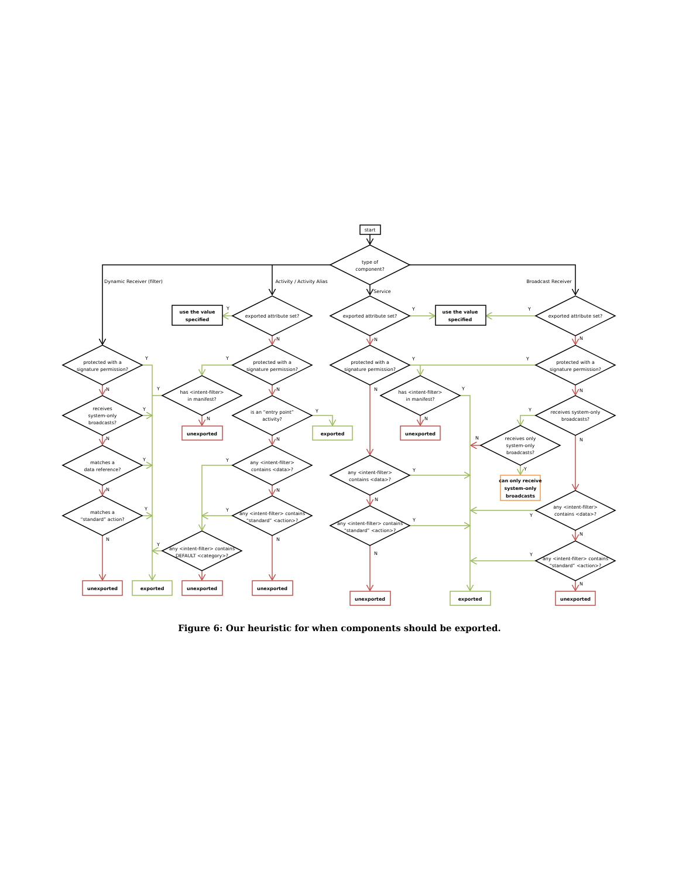start
type of
component?
Dynamic Receiver (filter)
Activity / Activity Alias
Service
Broadcast Receiver
use the value
specified
exported attribute set?
exported attribute set?
use the value
specified
exported attribute set?
protected with a
signature permission?
protected with a
signature permission?
protected with a
signature permission?
protected with a
signature permission?
has <intent-filter>
in manifest?
has <intent-filter>
in manifest?
receives
system-only
broadcasts?
is an “entry point”
activity?
receives system-only
broadcasts?
unexported
exported
unexported
receives only
system-only
broadcasts?
matches a
data reference?
any <intent-filter>
contains <data>?
any <intent-filter>
contains <data>?
can only receive
system-only
broadcasts
any <intent-filter>
contains <data>?
matches a
“standard” action?
any <intent-filter> contains
“standard” <action>?
any <intent-filter> contains
“standard” <action>?
any <intent-filter> contains
DEFAULT <category>?
any <intent-filter> contains
“standard” <action>?
unexported
exported
unexported
unexported
unexported
exported
unexported
Y
N
Y
N
Y
N
Y
N
Y
Y
N
Y
N
N
Y
N
Y
N
Y
N
Y
Y
N
Y
N
Y
N
Y
N
Y
N
Y
N
Y
N
Y
N
N
Y
Y
N
Y
N
Figure 6: Our heuristic for when components should be exported.